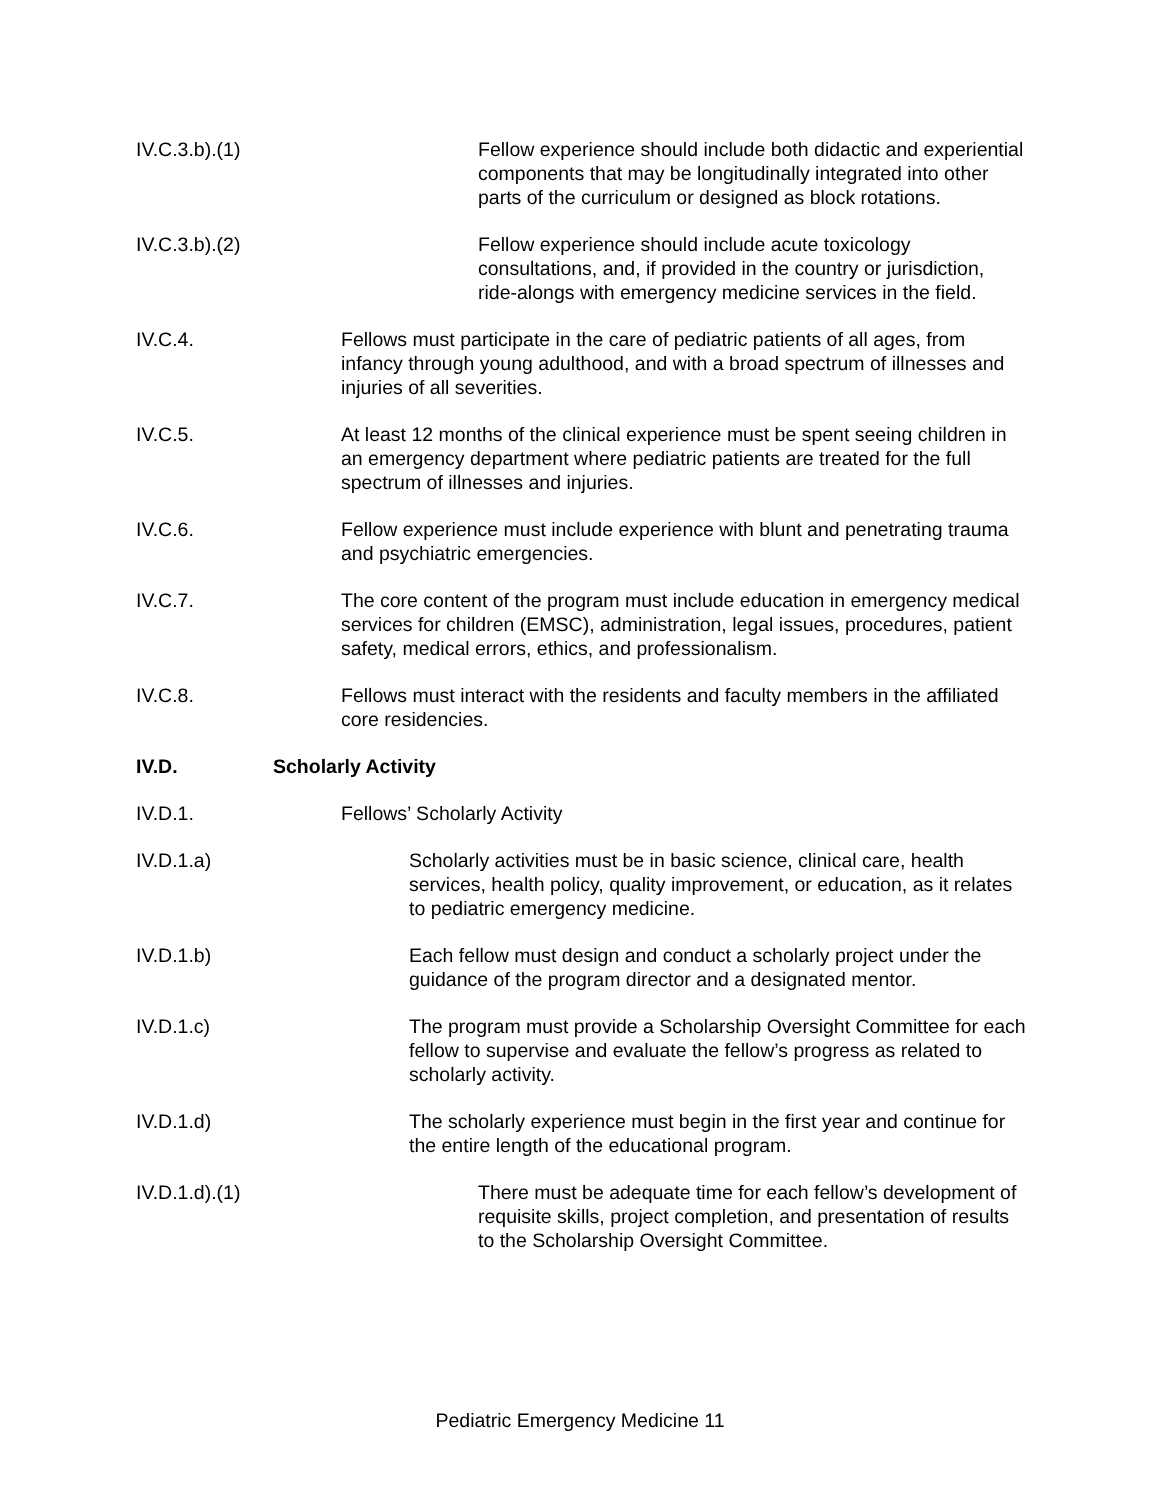IV.C.3.b).(1)
Fellow experience should include both didactic and experiential components that may be longitudinally integrated into other parts of the curriculum or designed as block rotations.
IV.C.3.b).(2)
Fellow experience should include acute toxicology consultations, and, if provided in the country or jurisdiction, ride-alongs with emergency medicine services in the field.
IV.C.4.
Fellows must participate in the care of pediatric patients of all ages, from infancy through young adulthood, and with a broad spectrum of illnesses and injuries of all severities.
IV.C.5.
At least 12 months of the clinical experience must be spent seeing children in an emergency department where pediatric patients are treated for the full spectrum of illnesses and injuries.
IV.C.6.
Fellow experience must include experience with blunt and penetrating trauma and psychiatric emergencies.
IV.C.7.
The core content of the program must include education in emergency medical services for children (EMSC), administration, legal issues, procedures, patient safety, medical errors, ethics, and professionalism.
IV.C.8.
Fellows must interact with the residents and faculty members in the affiliated core residencies.
IV.D.
Scholarly Activity
IV.D.1.
Fellows’ Scholarly Activity
IV.D.1.a)
Scholarly activities must be in basic science, clinical care, health services, health policy, quality improvement, or education, as it relates to pediatric emergency medicine.
IV.D.1.b)
Each fellow must design and conduct a scholarly project under the guidance of the program director and a designated mentor.
IV.D.1.c)
The program must provide a Scholarship Oversight Committee for each fellow to supervise and evaluate the fellow’s progress as related to scholarly activity.
IV.D.1.d)
The scholarly experience must begin in the first year and continue for the entire length of the educational program.
IV.D.1.d).(1)
There must be adequate time for each fellow’s development of requisite skills, project completion, and presentation of results to the Scholarship Oversight Committee.
Pediatric Emergency Medicine 11